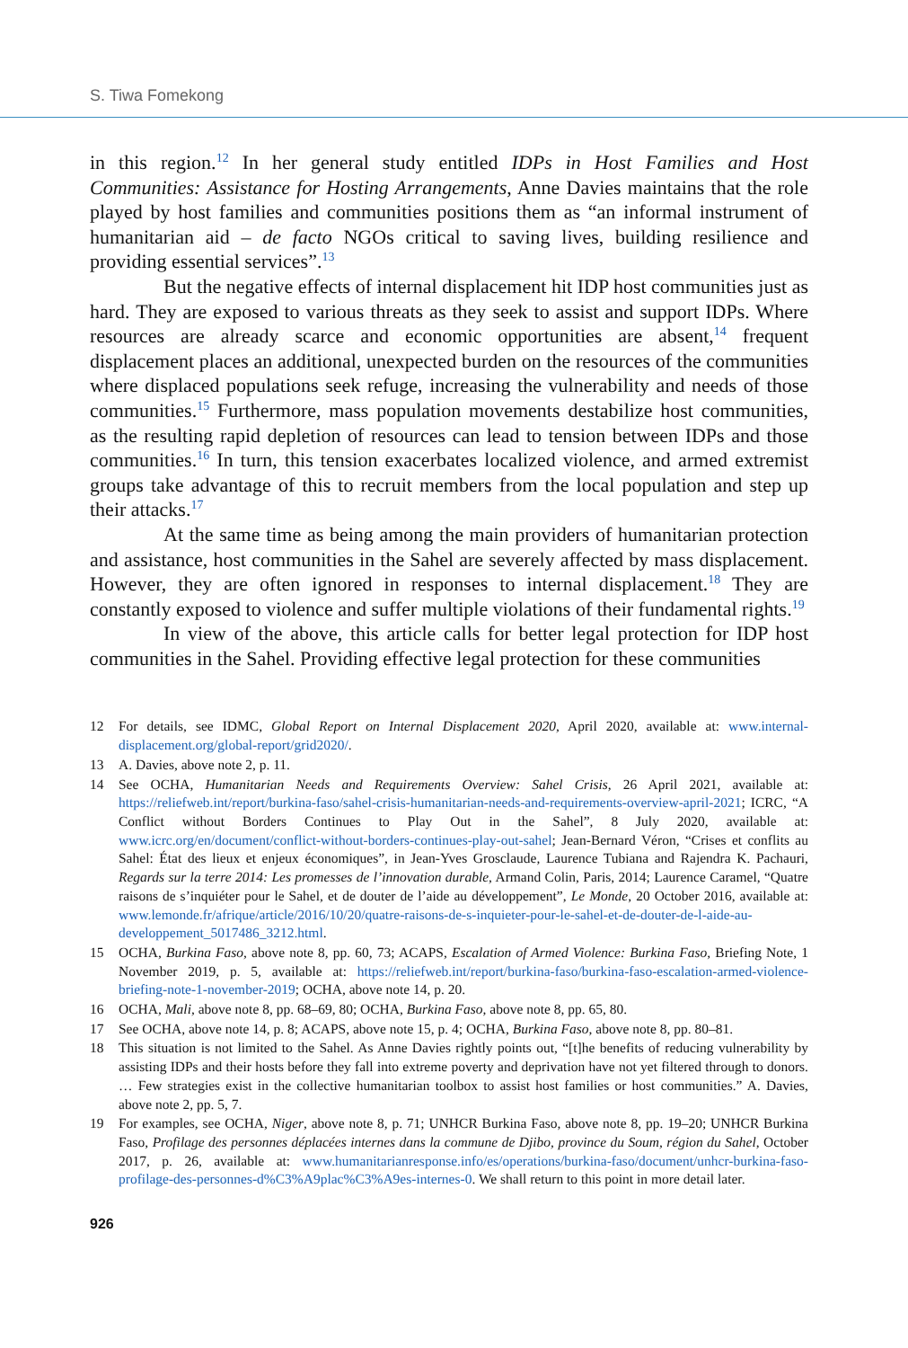S. Tiwa Fomekong
in this region.<sup>12</sup> In her general study entitled IDPs in Host Families and Host Communities: Assistance for Hosting Arrangements, Anne Davies maintains that the role played by host families and communities positions them as “an informal instrument of humanitarian aid – de facto NGOs critical to saving lives, building resilience and providing essential services”.<sup>13</sup>
But the negative effects of internal displacement hit IDP host communities just as hard. They are exposed to various threats as they seek to assist and support IDPs. Where resources are already scarce and economic opportunities are absent,<sup>14</sup> frequent displacement places an additional, unexpected burden on the resources of the communities where displaced populations seek refuge, increasing the vulnerability and needs of those communities.<sup>15</sup> Furthermore, mass population movements destabilize host communities, as the resulting rapid depletion of resources can lead to tension between IDPs and those communities.<sup>16</sup> In turn, this tension exacerbates localized violence, and armed extremist groups take advantage of this to recruit members from the local population and step up their attacks.<sup>17</sup>
At the same time as being among the main providers of humanitarian protection and assistance, host communities in the Sahel are severely affected by mass displacement. However, they are often ignored in responses to internal displacement.<sup>18</sup> They are constantly exposed to violence and suffer multiple violations of their fundamental rights.<sup>19</sup>
In view of the above, this article calls for better legal protection for IDP host communities in the Sahel. Providing effective legal protection for these communities
12 For details, see IDMC, Global Report on Internal Displacement 2020, April 2020, available at: www.internal-displacement.org/global-report/grid2020/.
13 A. Davies, above note 2, p. 11.
14 See OCHA, Humanitarian Needs and Requirements Overview: Sahel Crisis, 26 April 2021, available at: https://reliefweb.int/report/burkina-faso/sahel-crisis-humanitarian-needs-and-requirements-overview-april-2021; ICRC, “A Conflict without Borders Continues to Play Out in the Sahel”, 8 July 2020, available at: www.icrc.org/en/document/conflict-without-borders-continues-play-out-sahel; Jean-Bernard Véron, “Crises et conflits au Sahel: État des lieux et enjeux économiques”, in Jean-Yves Grosclaude, Laurence Tubiana and Rajendra K. Pachauri, Regards sur la terre 2014: Les promesses de l’innovation durable, Armand Colin, Paris, 2014; Laurence Caramel, “Quatre raisons de s’inquiéter pour le Sahel, et de douter de l’aide au développement”, Le Monde, 20 October 2016, available at: www.lemonde.fr/afrique/article/2016/10/20/quatre-raisons-de-s-inquieter-pour-le-sahel-et-de-douter-de-l-aide-au-developpement_5017486_3212.html.
15 OCHA, Burkina Faso, above note 8, pp. 60, 73; ACAPS, Escalation of Armed Violence: Burkina Faso, Briefing Note, 1 November 2019, p. 5, available at: https://reliefweb.int/report/burkina-faso/burkina-faso-escalation-armed-violence-briefing-note-1-november-2019; OCHA, above note 14, p. 20.
16 OCHA, Mali, above note 8, pp. 68–69, 80; OCHA, Burkina Faso, above note 8, pp. 65, 80.
17 See OCHA, above note 14, p. 8; ACAPS, above note 15, p. 4; OCHA, Burkina Faso, above note 8, pp. 80–81.
18 This situation is not limited to the Sahel. As Anne Davies rightly points out, “[t]he benefits of reducing vulnerability by assisting IDPs and their hosts before they fall into extreme poverty and deprivation have not yet filtered through to donors. … Few strategies exist in the collective humanitarian toolbox to assist host families or host communities.” A. Davies, above note 2, pp. 5, 7.
19 For examples, see OCHA, Niger, above note 8, p. 71; UNHCR Burkina Faso, above note 8, pp. 19–20; UNHCR Burkina Faso, Profilage des personnes déplacées internes dans la commune de Djibo, province du Soum, région du Sahel, October 2017, p. 26, available at: www.humanitarianresponse.info/es/operations/burkina-faso/document/unhcr-burkina-faso-profilage-des-personnes-d%C3%A9plac%C3%A9es-internes-0. We shall return to this point in more detail later.
926